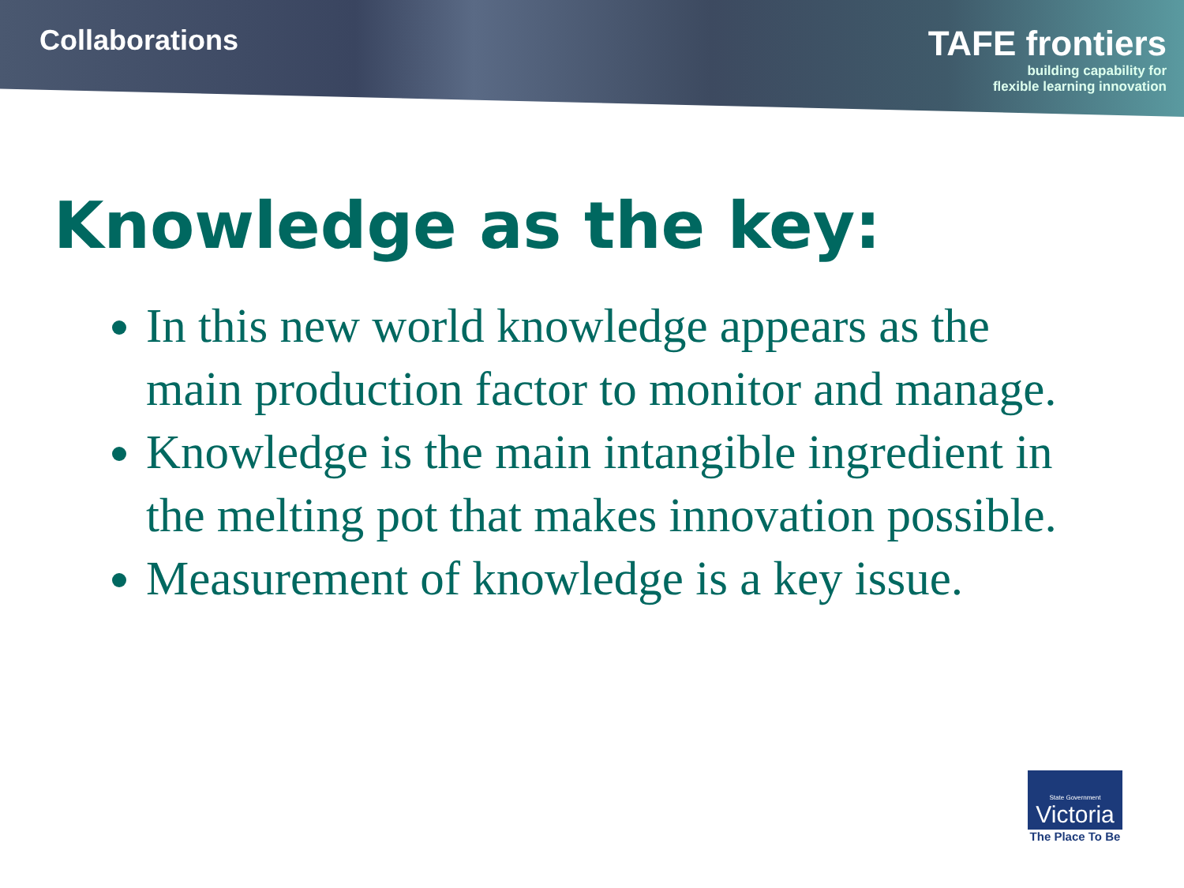Collaborations
TAFE frontiers
building capability for
flexible learning innovation
Knowledge as the key:
In this new world knowledge appears as the main production factor to monitor and manage.
Knowledge is the main intangible ingredient in the melting pot that makes innovation possible.
Measurement of knowledge is a key issue.
State Government
Victoria
The Place To Be